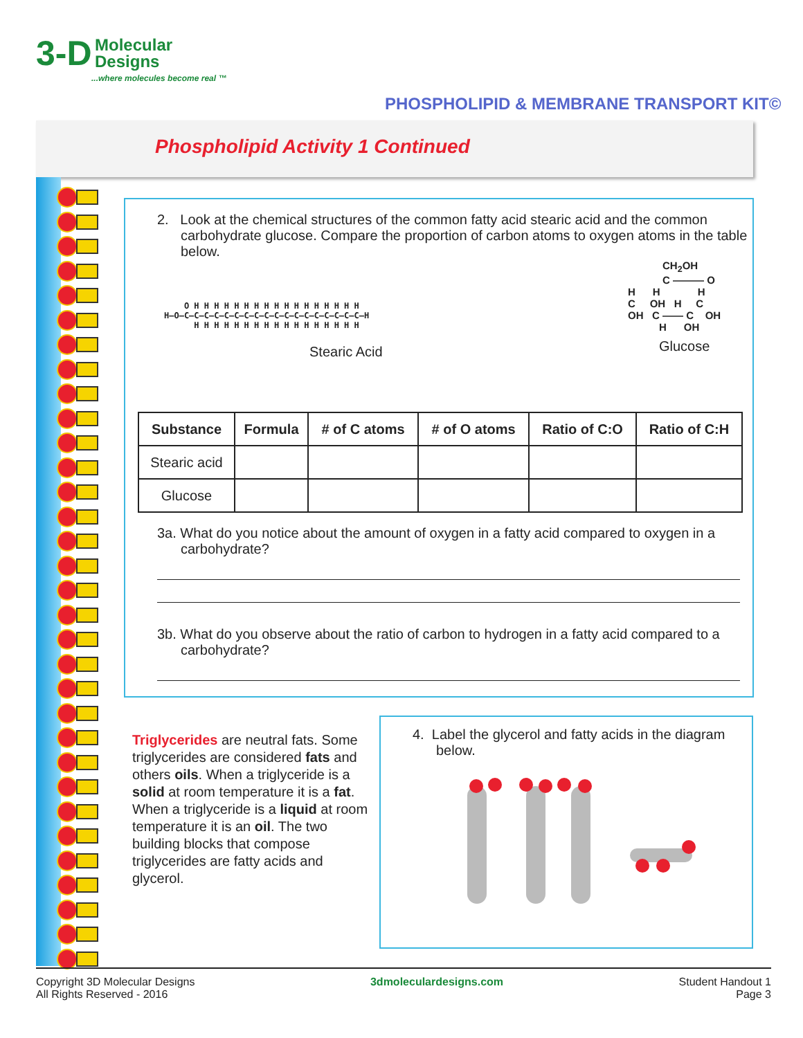3-D Molecular
Designs
...where molecules become real ™
PHOSPHOLIPID & MEMBRANE TRANSPORT KIT©
Phospholipid Activity 1 Continued
2. Look at the chemical structures of the common fatty acid stearic acid and the common carbohydrate glucose. Compare the proportion of carbon atoms to oxygen atoms in the table below.
O H H H H H H H H H H H H H H H H H
H–O–C–C–C–C–C–C–C–C–C–C–C–C–C–C–C–C–C–C–H
H H H H H H H H H H H H H H H H H
Stearic Acid
CH<sub>2</sub>OH
C ——— O
H H H
C OH H C
OH C —— C OH
H OH
Glucose
| Substance | Formula | # of C atoms | # of O atoms | Ratio of C:O | Ratio of C:H |
| --- | --- | --- | --- | --- | --- |
| Stearic acid | | | | | |
| Glucose | | | | | |
3a. What do you notice about the amount of oxygen in a fatty acid compared to oxygen in a carbohydrate?
3b. What do you observe about the ratio of carbon to hydrogen in a fatty acid compared to a carbohydrate?
Triglycerides are neutral fats. Some triglycerides are considered fats and others oils. When a triglyceride is a solid at room temperature it is a fat. When a triglyceride is a liquid at room temperature it is an oil. The two building blocks that compose triglycerides are fatty acids and glycerol.
4. Label the glycerol and fatty acids in the diagram below.
Copyright 3D Molecular Designs
All Rights Reserved - 2016
3dmoleculardesigns.com Student Handout 1
Page 3